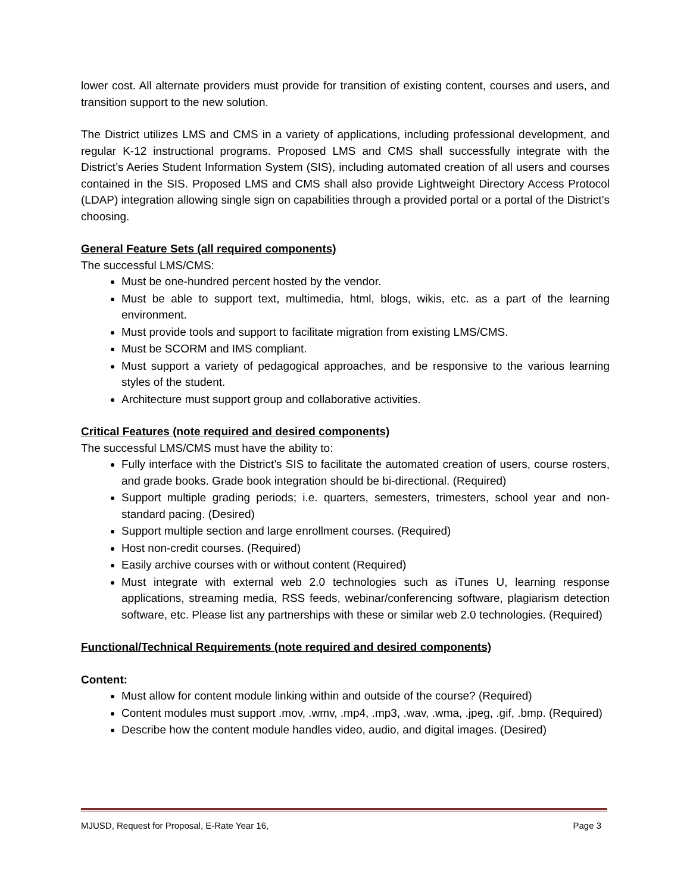lower cost. All alternate providers must provide for transition of existing content, courses and users, and transition support to the new solution.
The District utilizes LMS and CMS in a variety of applications, including professional development, and regular K-12 instructional programs. Proposed LMS and CMS shall successfully integrate with the District’s Aeries Student Information System (SIS), including automated creation of all users and courses contained in the SIS. Proposed LMS and CMS shall also provide Lightweight Directory Access Protocol (LDAP) integration allowing single sign on capabilities through a provided portal or a portal of the District’s choosing.
General Feature Sets (all required components)
The successful LMS/CMS:
Must be one-hundred percent hosted by the vendor.
Must be able to support text, multimedia, html, blogs, wikis, etc. as a part of the learning environment.
Must provide tools and support to facilitate migration from existing LMS/CMS.
Must be SCORM and IMS compliant.
Must support a variety of pedagogical approaches, and be responsive to the various learning styles of the student.
Architecture must support group and collaborative activities.
Critical Features (note required and desired components)
The successful LMS/CMS must have the ability to:
Fully interface with the District’s SIS to facilitate the automated creation of users, course rosters, and grade books. Grade book integration should be bi-directional. (Required)
Support multiple grading periods; i.e. quarters, semesters, trimesters, school year and non-standard pacing. (Desired)
Support multiple section and large enrollment courses. (Required)
Host non-credit courses. (Required)
Easily archive courses with or without content (Required)
Must integrate with external web 2.0 technologies such as iTunes U, learning response applications, streaming media, RSS feeds, webinar/conferencing software, plagiarism detection software, etc. Please list any partnerships with these or similar web 2.0 technologies. (Required)
Functional/Technical Requirements (note required and desired components)
Content:
Must allow for content module linking within and outside of the course? (Required)
Content modules must support .mov, .wmv, .mp4, .mp3, .wav, .wma, .jpeg, .gif, .bmp. (Required)
Describe how the content module handles video, audio, and digital images. (Desired)
MJUSD, Request for Proposal, E-Rate Year 16, Page 3